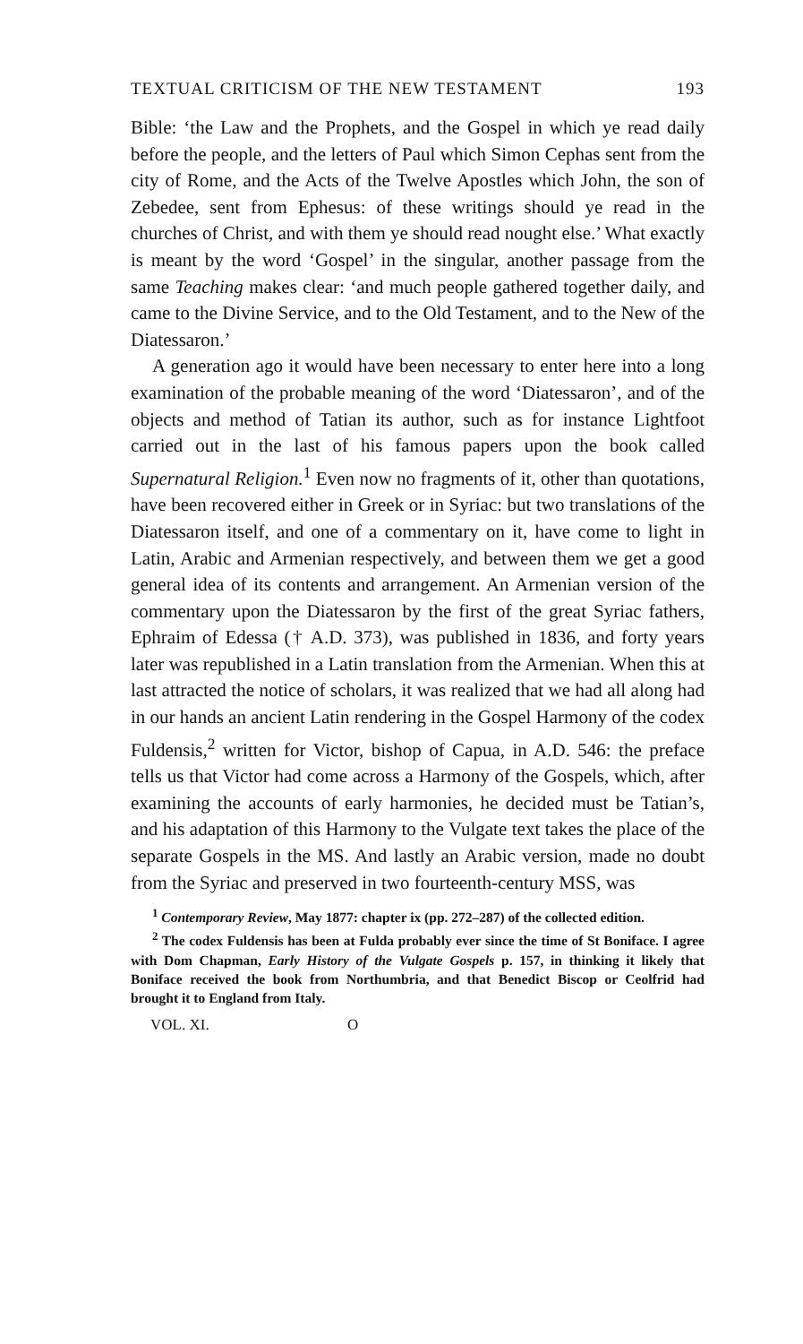TEXTUAL CRITICISM OF THE NEW TESTAMENT 193
Bible: ‘the Law and the Prophets, and the Gospel in which ye read daily before the people, and the letters of Paul which Simon Cephas sent from the city of Rome, and the Acts of the Twelve Apostles which John, the son of Zebedee, sent from Ephesus: of these writings should ye read in the churches of Christ, and with them ye should read nought else.’ What exactly is meant by the word ‘Gospel’ in the singular, another passage from the same Teaching makes clear: ‘and much people gathered together daily, and came to the Divine Service, and to the Old Testament, and to the New of the Diatessaron.’
A generation ago it would have been necessary to enter here into a long examination of the probable meaning of the word ‘Diatessaron’, and of the objects and method of Tatian its author, such as for instance Lightfoot carried out in the last of his famous papers upon the book called Supernatural Religion.<sup>1</sup> Even now no fragments of it, other than quotations, have been recovered either in Greek or in Syriac: but two translations of the Diatessaron itself, and one of a commentary on it, have come to light in Latin, Arabic and Armenian respectively, and between them we get a good general idea of its contents and arrangement. An Armenian version of the commentary upon the Diatessaron by the first of the great Syriac fathers, Ephraim of Edessa († A.D. 373), was published in 1836, and forty years later was republished in a Latin translation from the Armenian. When this at last attracted the notice of scholars, it was realized that we had all along had in our hands an ancient Latin rendering in the Gospel Harmony of the codex Fuldensis,<sup>2</sup> written for Victor, bishop of Capua, in A.D. 546: the preface tells us that Victor had come across a Harmony of the Gospels, which, after examining the accounts of early harmonies, he decided must be Tatian’s, and his adaptation of this Harmony to the Vulgate text takes the place of the separate Gospels in the MS. And lastly an Arabic version, made no doubt from the Syriac and preserved in two fourteenth-century MSS, was
<sup>1</sup> Contemporary Review, May 1877: chapter ix (pp. 272–287) of the collected edition.
<sup>2</sup> The codex Fuldensis has been at Fulda probably ever since the time of St Boniface. I agree with Dom Chapman, Early History of the Vulgate Gospels p. 157, in thinking it likely that Boniface received the book from Northumbria, and that Benedict Biscop or Ceolfrid had brought it to England from Italy.
VOL. XI. O